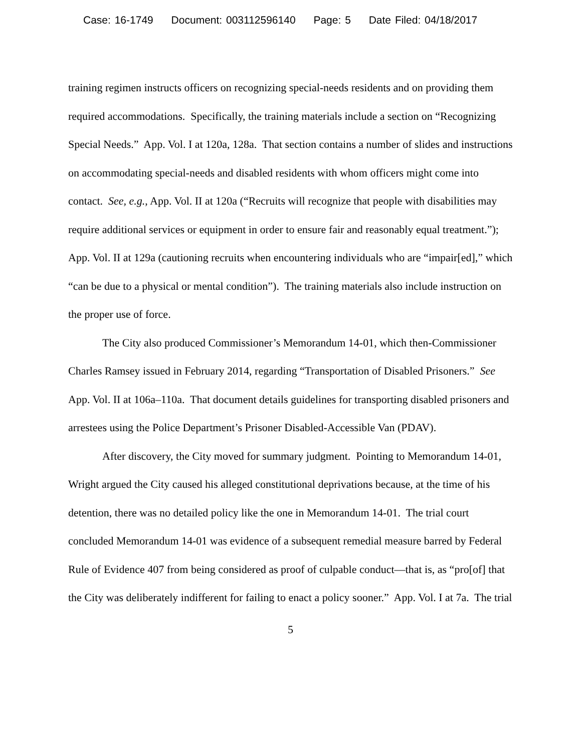Case: 16-1749 Document: 003112596140 Page: 5 Date Filed: 04/18/2017
training regimen instructs officers on recognizing special-needs residents and on providing them required accommodations. Specifically, the training materials include a section on “Recognizing Special Needs.” App. Vol. I at 120a, 128a. That section contains a number of slides and instructions on accommodating special-needs and disabled residents with whom officers might come into contact. See, e.g., App. Vol. II at 120a (“Recruits will recognize that people with disabilities may require additional services or equipment in order to ensure fair and reasonably equal treatment.”); App. Vol. II at 129a (cautioning recruits when encountering individuals who are “impair[ed],” which “can be due to a physical or mental condition”). The training materials also include instruction on the proper use of force.
The City also produced Commissioner’s Memorandum 14-01, which then-Commissioner Charles Ramsey issued in February 2014, regarding “Transportation of Disabled Prisoners.” See App. Vol. II at 106a–110a. That document details guidelines for transporting disabled prisoners and arrestees using the Police Department’s Prisoner Disabled-Accessible Van (PDAV).
After discovery, the City moved for summary judgment. Pointing to Memorandum 14-01, Wright argued the City caused his alleged constitutional deprivations because, at the time of his detention, there was no detailed policy like the one in Memorandum 14-01. The trial court concluded Memorandum 14-01 was evidence of a subsequent remedial measure barred by Federal Rule of Evidence 407 from being considered as proof of culpable conduct—that is, as “pro[of] that the City was deliberately indifferent for failing to enact a policy sooner.” App. Vol. I at 7a. The trial
5